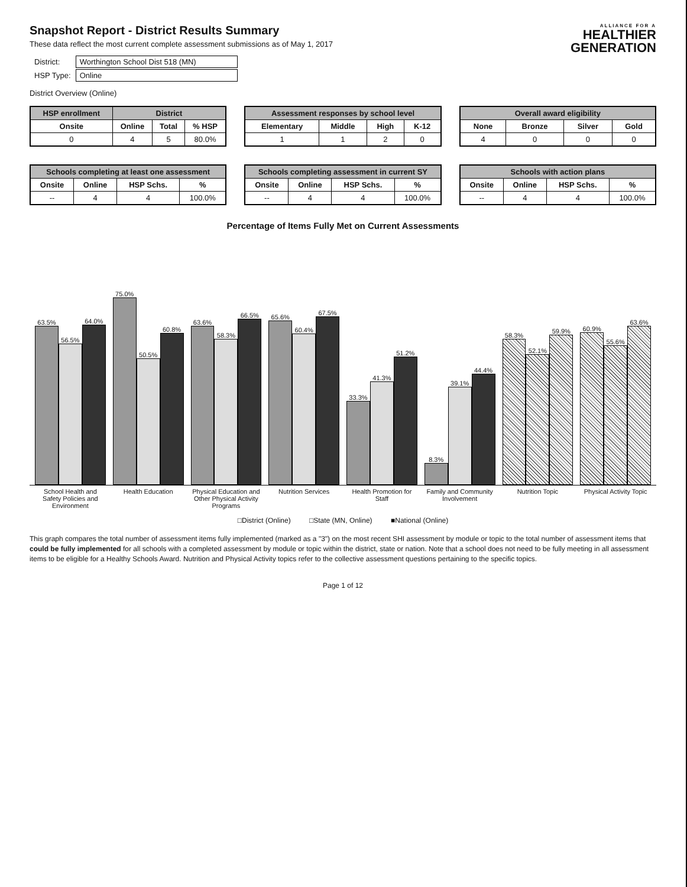ALLIANCE FOR A
HEALTHIER
GENERATION
Snapshot Report - District Results Summary
These data reflect the most current complete assessment submissions as of May 1, 2017
| District: | Worthington School Dist 518 (MN) |
| HSP Type: | Online |
District Overview (Online)
| HSP enrollment | District | | |
| --- | --- | --- | --- |
| Onsite | Online | Total | % HSP |
| 0 | 4 | 5 | 80.0% |
| Assessment responses by school level | | | |
| --- | --- | --- | --- |
| Elementary | Middle | High | K-12 |
| 1 | 1 | 2 | 0 |
| Overall award eligibility | | | |
| --- | --- | --- | --- |
| None | Bronze | Silver | Gold |
| 4 | 0 | 0 | 0 |
| Schools completing at least one assessment | | | |
| --- | --- | --- | --- |
| Onsite | Online | HSP Schs. | % |
| -- | 4 | 4 | 100.0% |
| Schools completing assessment in current SY | | | |
| --- | --- | --- | --- |
| Onsite | Online | HSP Schs. | % |
| -- | 4 | 4 | 100.0% |
| Schools with action plans | | | |
| --- | --- | --- | --- |
| Onsite | Online | HSP Schs. | % |
| -- | 4 | 4 | 100.0% |
Percentage of Items Fully Met on Current Assessments
63.5%
56.5%
64.0%
75.0%
50.5%
60.8%
63.6%
58.3%
66.5%
65.6%
60.4%
67.5%
33.3%
41.3%
51.2%
8.3%
39.1%
44.4%
58.3%
52.1%
59.9%
60.9%
55.6%
63.6%
School Health and Safety Policies and Environment
Health Education Physical Education and Other Physical Activity Programs
Nutrition Services Health Promotion for Staff Family and Community Involvement
Nutrition Topic Physical Activity Topic
□District (Online) □State (MN, Online) ■National (Online)
This graph compares the total number of assessment items fully implemented (marked as a "3") on the most recent SHI assessment by module or topic to the total number of assessment items that could be fully implemented for all schools with a completed assessment by module or topic within the district, state or nation. Note that a school does not need to be fully meeting in all assessment items to be eligible for a Healthy Schools Award. Nutrition and Physical Activity topics refer to the collective assessment questions pertaining to the specific topics.
Page 1 of 12